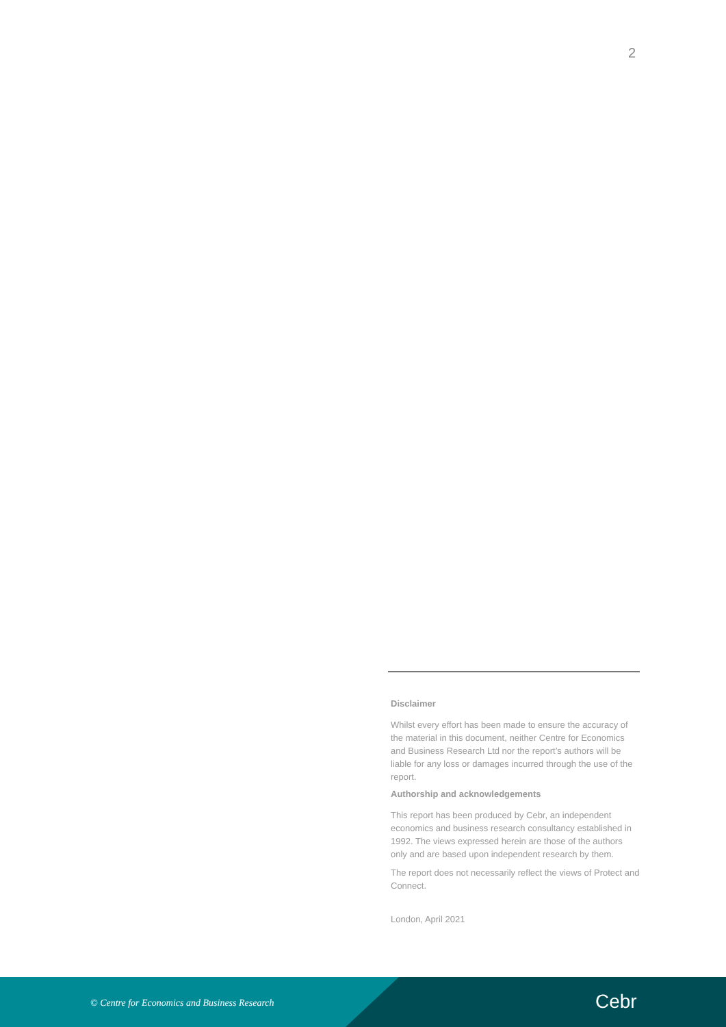2
Disclaimer
Whilst every effort has been made to ensure the accuracy of the material in this document, neither Centre for Economics and Business Research Ltd nor the report’s authors will be liable for any loss or damages incurred through the use of the report.
Authorship and acknowledgements
This report has been produced by Cebr, an independent economics and business research consultancy established in 1992. The views expressed herein are those of the authors only and are based upon independent research by them.
The report does not necessarily reflect the views of Protect and Connect.
London, April 2021
© Centre for Economics and Business Research
Cebr